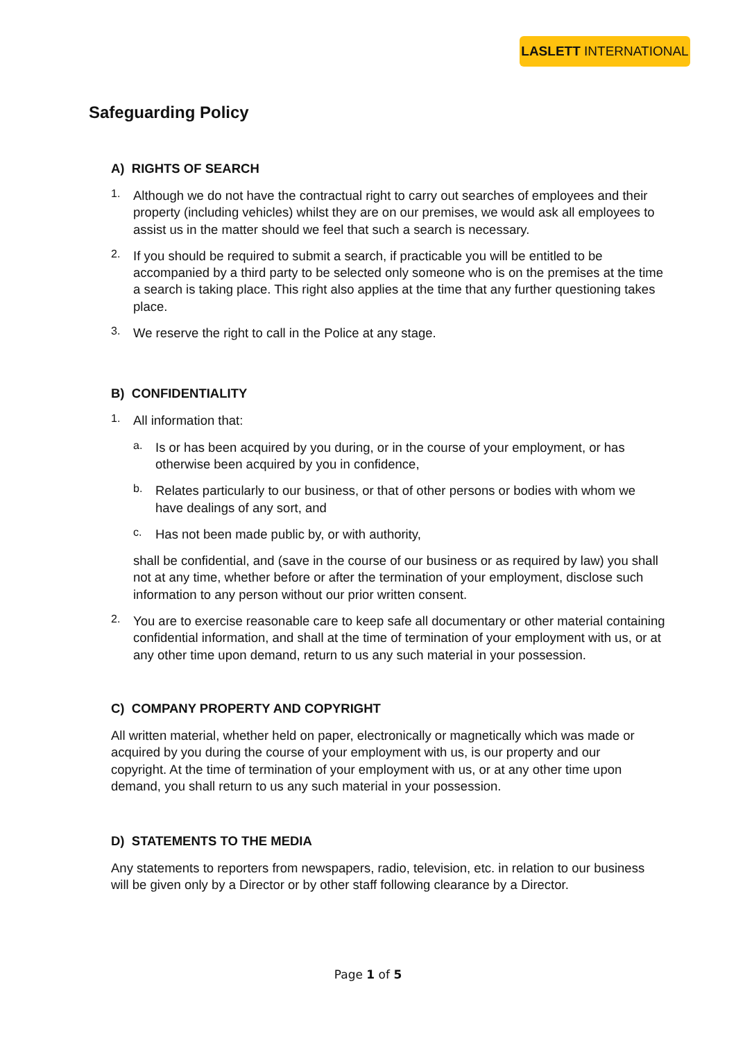LASLETT INTERNATIONAL
Safeguarding Policy
A) RIGHTS OF SEARCH
1.
Although we do not have the contractual right to carry out searches of employees and their property (including vehicles) whilst they are on our premises, we would ask all employees to assist us in the matter should we feel that such a search is necessary.
2.
If you should be required to submit a search, if practicable you will be entitled to be accompanied by a third party to be selected only someone who is on the premises at the time a search is taking place. This right also applies at the time that any further questioning takes place.
3.
We reserve the right to call in the Police at any stage.
B) CONFIDENTIALITY
1.
All information that:
a.
Is or has been acquired by you during, or in the course of your employment, or has otherwise been acquired by you in confidence,
b.
Relates particularly to our business, or that of other persons or bodies with whom we have dealings of any sort, and
c.
Has not been made public by, or with authority,
shall be confidential, and (save in the course of our business or as required by law) you shall not at any time, whether before or after the termination of your employment, disclose such information to any person without our prior written consent.
2.
You are to exercise reasonable care to keep safe all documentary or other material containing confidential information, and shall at the time of termination of your employment with us, or at any other time upon demand, return to us any such material in your possession.
C) COMPANY PROPERTY AND COPYRIGHT
All written material, whether held on paper, electronically or magnetically which was made or acquired by you during the course of your employment with us, is our property and our copyright. At the time of termination of your employment with us, or at any other time upon demand, you shall return to us any such material in your possession.
D) STATEMENTS TO THE MEDIA
Any statements to reporters from newspapers, radio, television, etc. in relation to our business will be given only by a Director or by other staff following clearance by a Director.
Page 1 of 5